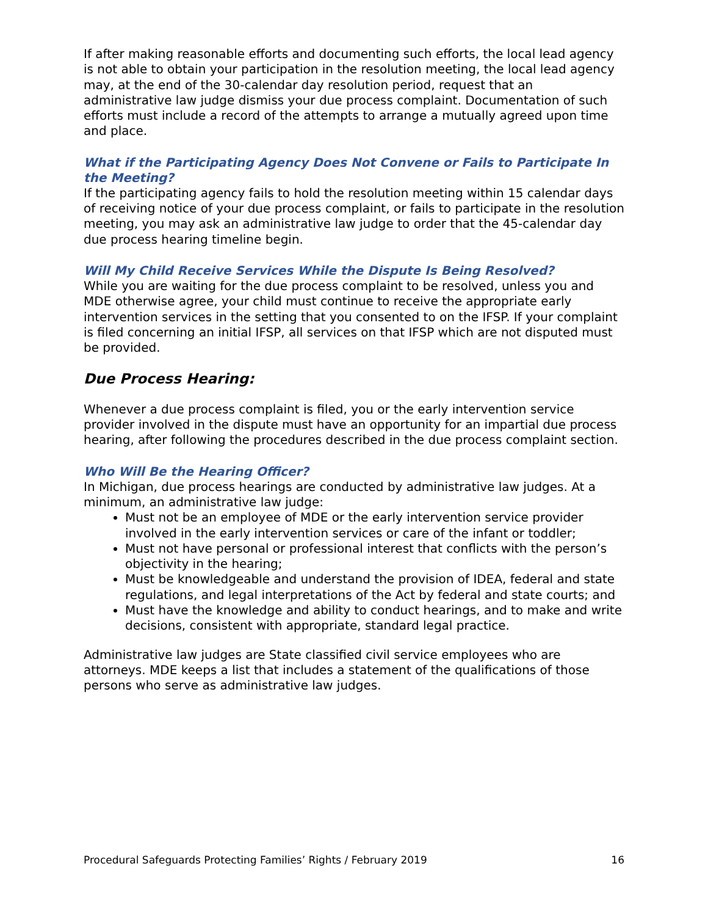If after making reasonable efforts and documenting such efforts, the local lead agency is not able to obtain your participation in the resolution meeting, the local lead agency may, at the end of the 30-calendar day resolution period, request that an administrative law judge dismiss your due process complaint. Documentation of such efforts must include a record of the attempts to arrange a mutually agreed upon time and place.
What if the Participating Agency Does Not Convene or Fails to Participate In the Meeting?
If the participating agency fails to hold the resolution meeting within 15 calendar days of receiving notice of your due process complaint, or fails to participate in the resolution meeting, you may ask an administrative law judge to order that the 45-calendar day due process hearing timeline begin.
Will My Child Receive Services While the Dispute Is Being Resolved?
While you are waiting for the due process complaint to be resolved, unless you and MDE otherwise agree, your child must continue to receive the appropriate early intervention services in the setting that you consented to on the IFSP. If your complaint is filed concerning an initial IFSP, all services on that IFSP which are not disputed must be provided.
Due Process Hearing:
Whenever a due process complaint is filed, you or the early intervention service provider involved in the dispute must have an opportunity for an impartial due process hearing, after following the procedures described in the due process complaint section.
Who Will Be the Hearing Officer?
In Michigan, due process hearings are conducted by administrative law judges. At a minimum, an administrative law judge:
Must not be an employee of MDE or the early intervention service provider involved in the early intervention services or care of the infant or toddler;
Must not have personal or professional interest that conflicts with the person’s objectivity in the hearing;
Must be knowledgeable and understand the provision of IDEA, federal and state regulations, and legal interpretations of the Act by federal and state courts; and
Must have the knowledge and ability to conduct hearings, and to make and write decisions, consistent with appropriate, standard legal practice.
Administrative law judges are State classified civil service employees who are attorneys. MDE keeps a list that includes a statement of the qualifications of those persons who serve as administrative law judges.
Procedural Safeguards Protecting Families’ Rights / February 2019 16